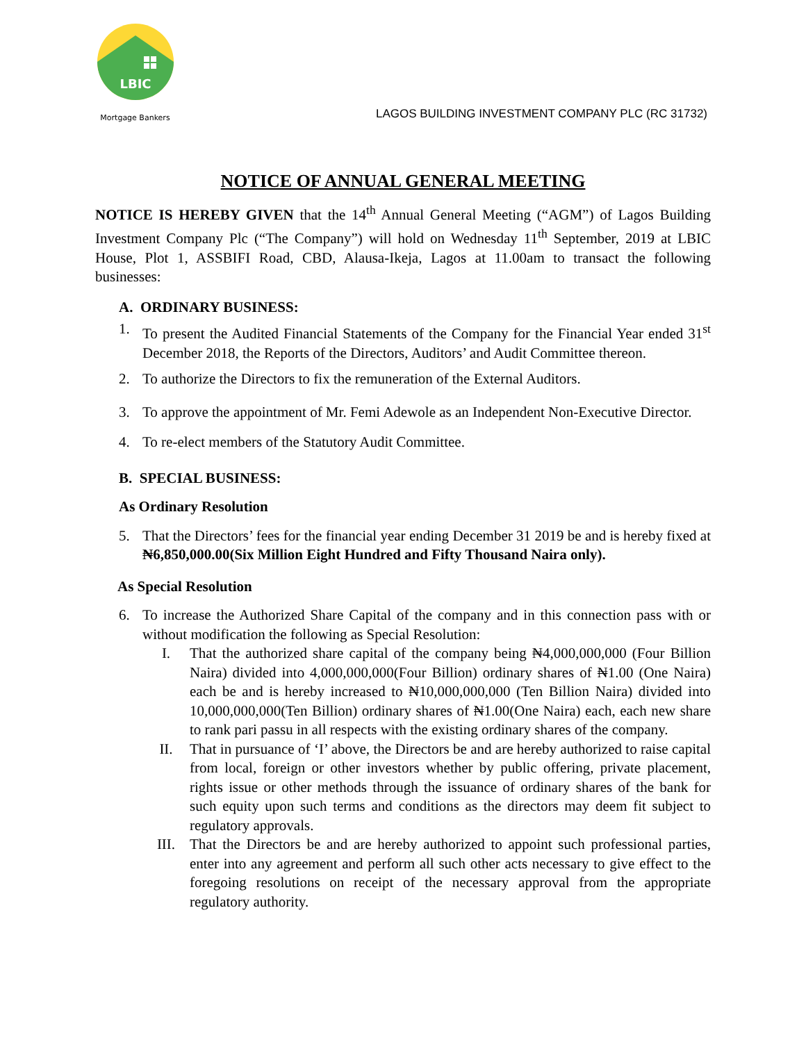LBIC
Mortgage Bankers
LAGOS BUILDING INVESTMENT COMPANY PLC (RC 31732)
NOTICE OF ANNUAL GENERAL MEETING
NOTICE IS HEREBY GIVEN that the 14<sup>th</sup> Annual General Meeting (“AGM”) of Lagos Building Investment Company Plc (“The Company”) will hold on Wednesday 11<sup>th</sup> September, 2019 at LBIC House, Plot 1, ASSBIFI Road, CBD, Alausa-Ikeja, Lagos at 11.00am to transact the following businesses:
A. ORDINARY BUSINESS:
1. To present the Audited Financial Statements of the Company for the Financial Year ended 31<sup>st</sup> December 2018, the Reports of the Directors, Auditors’ and Audit Committee thereon.
2. To authorize the Directors to fix the remuneration of the External Auditors.
3. To approve the appointment of Mr. Femi Adewole as an Independent Non-Executive Director.
4. To re-elect members of the Statutory Audit Committee.
B. SPECIAL BUSINESS:
As Ordinary Resolution
5. That the Directors’ fees for the financial year ending December 31 2019 be and is hereby fixed at ₦6,850,000.00(Six Million Eight Hundred and Fifty Thousand Naira only).
As Special Resolution
6. To increase the Authorized Share Capital of the company and in this connection pass with or without modification the following as Special Resolution:
I. That the authorized share capital of the company being ₦4,000,000,000 (Four Billion Naira) divided into 4,000,000,000(Four Billion) ordinary shares of ₦1.00 (One Naira) each be and is hereby increased to ₦10,000,000,000 (Ten Billion Naira) divided into 10,000,000,000(Ten Billion) ordinary shares of ₦1.00(One Naira) each, each new share to rank pari passu in all respects with the existing ordinary shares of the company.
II. That in pursuance of ‘I’ above, the Directors be and are hereby authorized to raise capital from local, foreign or other investors whether by public offering, private placement, rights issue or other methods through the issuance of ordinary shares of the bank for such equity upon such terms and conditions as the directors may deem fit subject to regulatory approvals.
III. That the Directors be and are hereby authorized to appoint such professional parties, enter into any agreement and perform all such other acts necessary to give effect to the foregoing resolutions on receipt of the necessary approval from the appropriate regulatory authority.